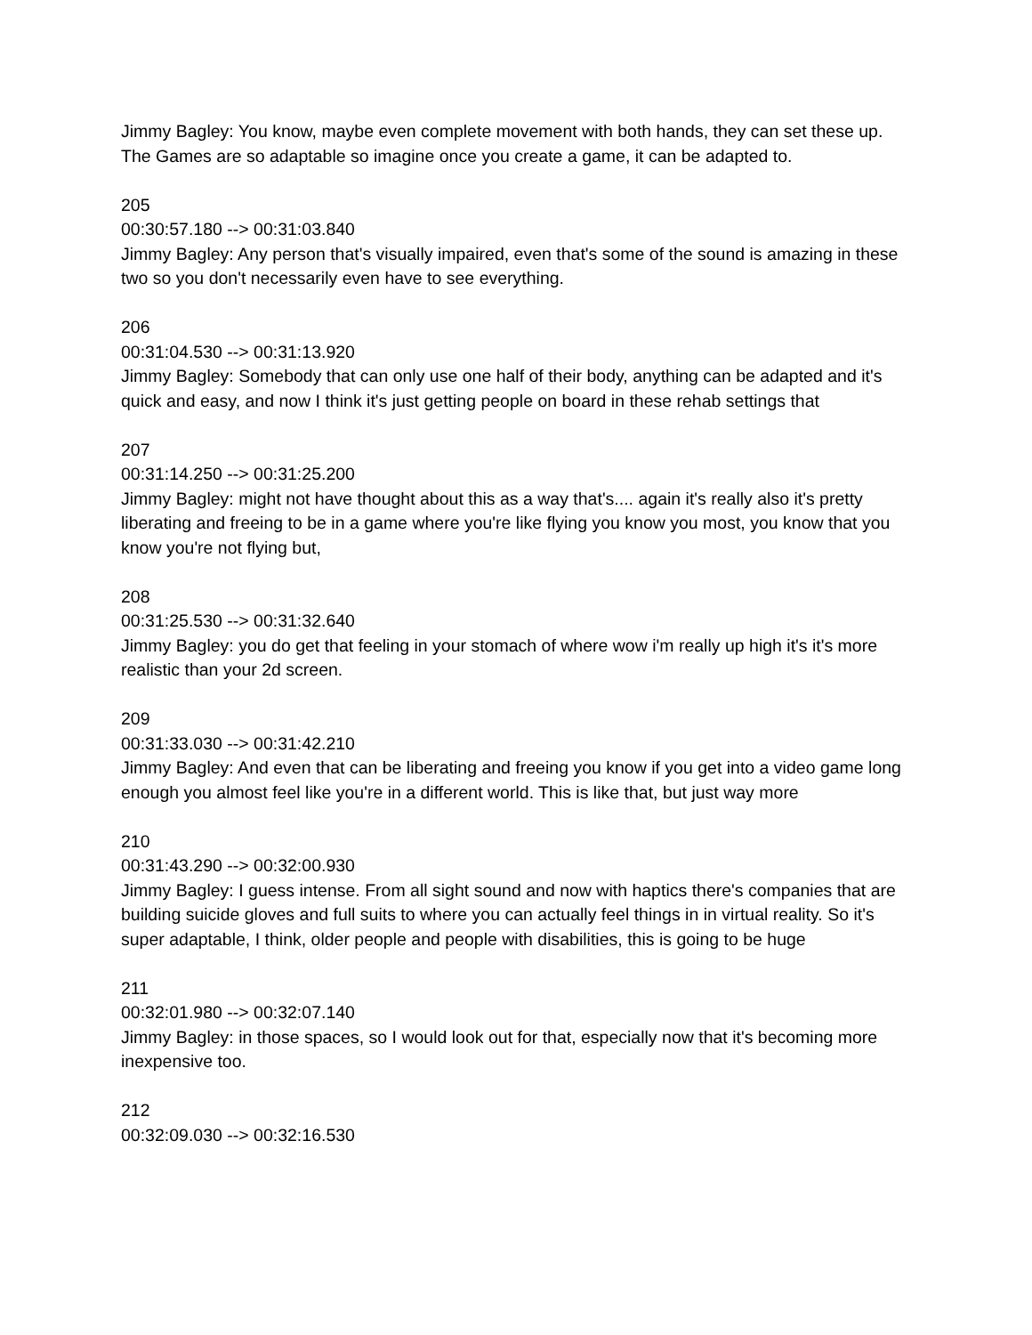Jimmy Bagley: You know, maybe even complete movement with both hands, they can set these up. The Games are so adaptable so imagine once you create a game, it can be adapted to.
205
00:30:57.180 --> 00:31:03.840
Jimmy Bagley: Any person that's visually impaired, even that's some of the sound is amazing in these two so you don't necessarily even have to see everything.
206
00:31:04.530 --> 00:31:13.920
Jimmy Bagley: Somebody that can only use one half of their body, anything can be adapted and it's quick and easy, and now I think it's just getting people on board in these rehab settings that
207
00:31:14.250 --> 00:31:25.200
Jimmy Bagley: might not have thought about this as a way that's.... again it's really also it's pretty liberating and freeing to be in a game where you're like flying you know you most, you know that you know you're not flying but,
208
00:31:25.530 --> 00:31:32.640
Jimmy Bagley: you do get that feeling in your stomach of where wow i'm really up high it's it's more realistic than your 2d screen.
209
00:31:33.030 --> 00:31:42.210
Jimmy Bagley: And even that can be liberating and freeing you know if you get into a video game long enough you almost feel like you're in a different world. This is like that, but just way more
210
00:31:43.290 --> 00:32:00.930
Jimmy Bagley: I guess intense. From all sight sound and now with haptics there's companies that are building suicide gloves and full suits to where you can actually feel things in in virtual reality. So it's super adaptable, I think, older people and people with disabilities, this is going to be huge
211
00:32:01.980 --> 00:32:07.140
Jimmy Bagley: in those spaces, so I would look out for that, especially now that it's becoming more inexpensive too.
212
00:32:09.030 --> 00:32:16.530